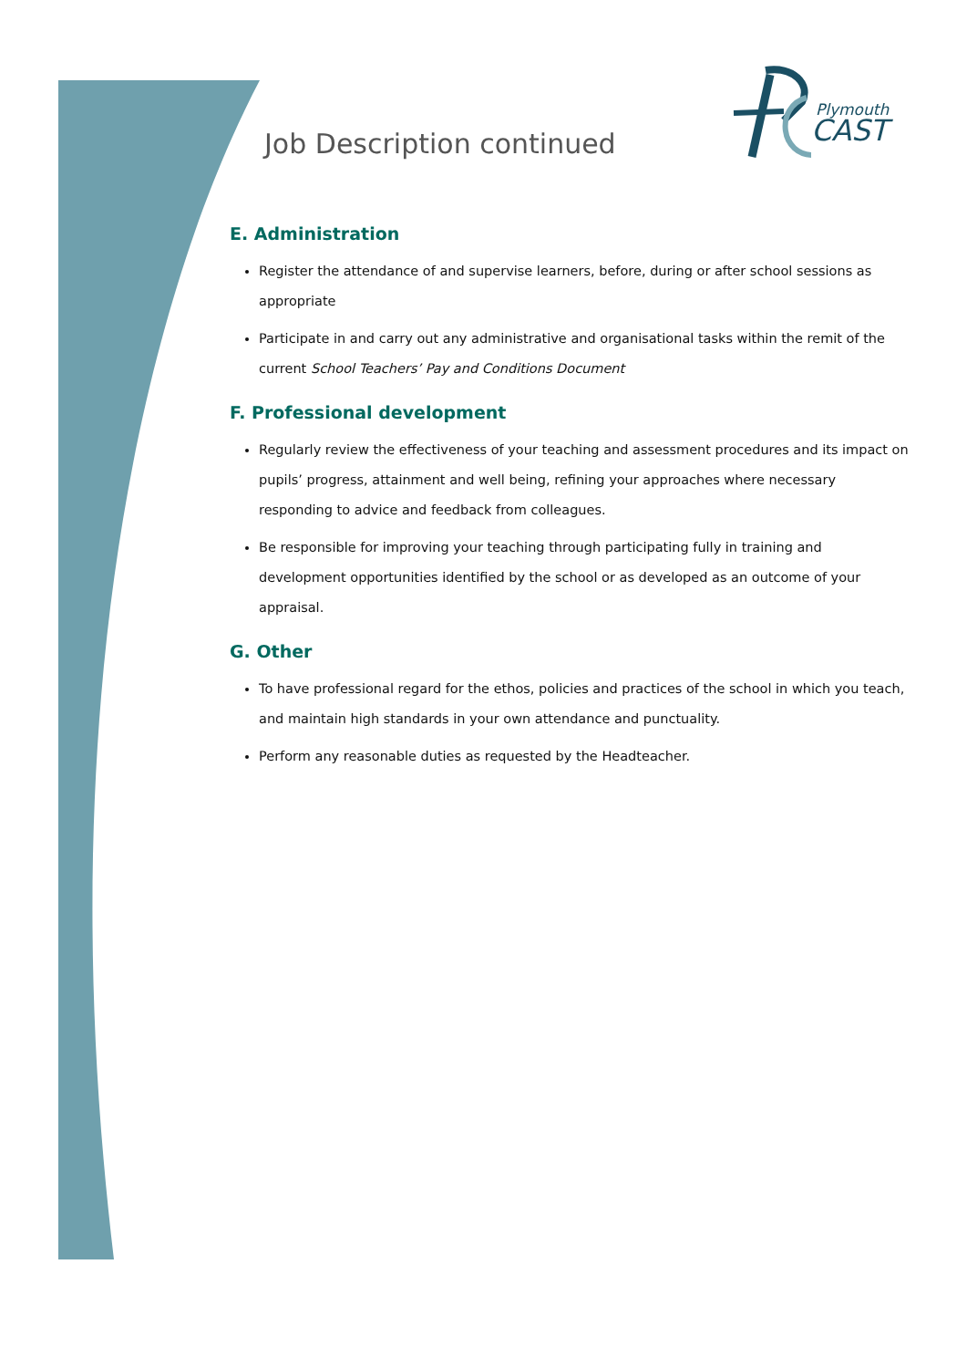Plymouth
CAST
Job Description continued
E. Administration
Register the attendance of and supervise learners, before, during or after school sessions as appropriate
Participate in and carry out any administrative and organisational tasks within the remit of the current School Teachers’ Pay and Conditions Document
F. Professional development
Regularly review the effectiveness of your teaching and assessment procedures and its impact on pupils’ progress, attainment and well being, refining your approaches where necessary responding to advice and feedback from colleagues.
Be responsible for improving your teaching through participating fully in training and development opportunities identified by the school or as developed as an outcome of your appraisal.
G. Other
To have professional regard for the ethos, policies and practices of the school in which you teach, and maintain high standards in your own attendance and punctuality.
Perform any reasonable duties as requested by the Headteacher.